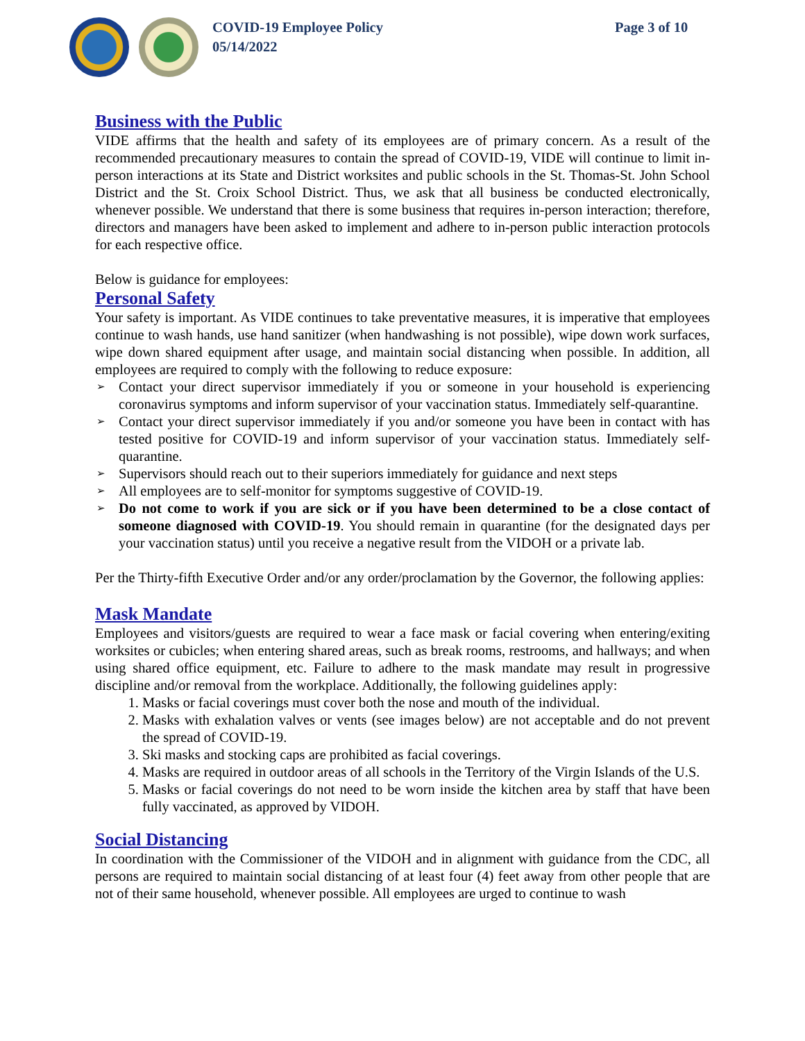COVID-19 Employee Policy
05/14/2022
Page 3 of 10
Business with the Public
VIDE affirms that the health and safety of its employees are of primary concern. As a result of the recommended precautionary measures to contain the spread of COVID-19, VIDE will continue to limit in-person interactions at its State and District worksites and public schools in the St. Thomas-St. John School District and the St. Croix School District. Thus, we ask that all business be conducted electronically, whenever possible. We understand that there is some business that requires in-person interaction; therefore, directors and managers have been asked to implement and adhere to in-person public interaction protocols for each respective office.
Below is guidance for employees:
Personal Safety
Your safety is important. As VIDE continues to take preventative measures, it is imperative that employees continue to wash hands, use hand sanitizer (when handwashing is not possible), wipe down work surfaces, wipe down shared equipment after usage, and maintain social distancing when possible. In addition, all employees are required to comply with the following to reduce exposure:
➢ Contact your direct supervisor immediately if you or someone in your household is experiencing coronavirus symptoms and inform supervisor of your vaccination status. Immediately self-quarantine.
➢ Contact your direct supervisor immediately if you and/or someone you have been in contact with has tested positive for COVID-19 and inform supervisor of your vaccination status. Immediately self-quarantine.
➢ Supervisors should reach out to their superiors immediately for guidance and next steps
➢ All employees are to self-monitor for symptoms suggestive of COVID-19.
➢ Do not come to work if you are sick or if you have been determined to be a close contact of someone diagnosed with COVID-19. You should remain in quarantine (for the designated days per your vaccination status) until you receive a negative result from the VIDOH or a private lab.
Per the Thirty-fifth Executive Order and/or any order/proclamation by the Governor, the following applies:
Mask Mandate
Employees and visitors/guests are required to wear a face mask or facial covering when entering/exiting worksites or cubicles; when entering shared areas, such as break rooms, restrooms, and hallways; and when using shared office equipment, etc. Failure to adhere to the mask mandate may result in progressive discipline and/or removal from the workplace. Additionally, the following guidelines apply:
1. Masks or facial coverings must cover both the nose and mouth of the individual.
2. Masks with exhalation valves or vents (see images below) are not acceptable and do not prevent the spread of COVID-19.
3. Ski masks and stocking caps are prohibited as facial coverings.
4. Masks are required in outdoor areas of all schools in the Territory of the Virgin Islands of the U.S.
5. Masks or facial coverings do not need to be worn inside the kitchen area by staff that have been fully vaccinated, as approved by VIDOH.
Social Distancing
In coordination with the Commissioner of the VIDOH and in alignment with guidance from the CDC, all persons are required to maintain social distancing of at least four (4) feet away from other people that are not of their same household, whenever possible. All employees are urged to continue to wash